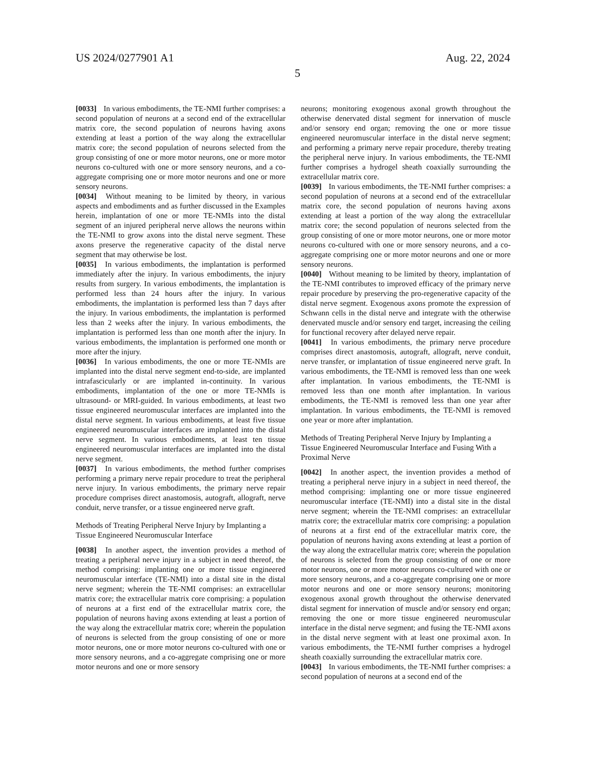US 2024/0277901 A1 Aug. 22, 2024
5
[0033] In various embodiments, the TE-NMI further comprises: a second population of neurons at a second end of the extracellular matrix core, the second population of neurons having axons extending at least a portion of the way along the extracellular matrix core; the second population of neurons selected from the group consisting of one or more motor neurons, one or more motor neurons co-cultured with one or more sensory neurons, and a co-aggregate comprising one or more motor neurons and one or more sensory neurons.
[0034] Without meaning to be limited by theory, in various aspects and embodiments and as further discussed in the Examples herein, implantation of one or more TE-NMIs into the distal segment of an injured peripheral nerve allows the neurons within the TE-NMI to grow axons into the distal nerve segment. These axons preserve the regenerative capacity of the distal nerve segment that may otherwise be lost.
[0035] In various embodiments, the implantation is performed immediately after the injury. In various embodiments, the injury results from surgery. In various embodiments, the implantation is performed less than 24 hours after the injury. In various embodiments, the implantation is performed less than 7 days after the injury. In various embodiments, the implantation is performed less than 2 weeks after the injury. In various embodiments, the implantation is performed less than one month after the injury. In various embodiments, the implantation is performed one month or more after the injury.
[0036] In various embodiments, the one or more TE-NMIs are implanted into the distal nerve segment end-to-side, are implanted intrafascicularly or are implanted in-continuity. In various embodiments, implantation of the one or more TE-NMIs is ultrasound- or MRI-guided. In various embodiments, at least two tissue engineered neuromuscular interfaces are implanted into the distal nerve segment. In various embodiments, at least five tissue engineered neuromuscular interfaces are implanted into the distal nerve segment. In various embodiments, at least ten tissue engineered neuromuscular interfaces are implanted into the distal nerve segment.
[0037] In various embodiments, the method further comprises performing a primary nerve repair procedure to treat the peripheral nerve injury. In various embodiments, the primary nerve repair procedure comprises direct anastomosis, autograft, allograft, nerve conduit, nerve transfer, or a tissue engineered nerve graft.
Methods of Treating Peripheral Nerve Injury by Implanting a Tissue Engineered Neuromuscular Interface
[0038] In another aspect, the invention provides a method of treating a peripheral nerve injury in a subject in need thereof, the method comprising: implanting one or more tissue engineered neuromuscular interface (TE-NMI) into a distal site in the distal nerve segment; wherein the TE-NMI comprises: an extracellular matrix core; the extracellular matrix core comprising: a population of neurons at a first end of the extracellular matrix core, the population of neurons having axons extending at least a portion of the way along the extracellular matrix core; wherein the population of neurons is selected from the group consisting of one or more motor neurons, one or more motor neurons co-cultured with one or more sensory neurons, and a co-aggregate comprising one or more motor neurons and one or more sensory
neurons; monitoring exogenous axonal growth throughout the otherwise denervated distal segment for innervation of muscle and/or sensory end organ; removing the one or more tissue engineered neuromuscular interface in the distal nerve segment; and performing a primary nerve repair procedure, thereby treating the peripheral nerve injury. In various embodiments, the TE-NMI further comprises a hydrogel sheath coaxially surrounding the extracellular matrix core.
[0039] In various embodiments, the TE-NMI further comprises: a second population of neurons at a second end of the extracellular matrix core, the second population of neurons having axons extending at least a portion of the way along the extracellular matrix core; the second population of neurons selected from the group consisting of one or more motor neurons, one or more motor neurons co-cultured with one or more sensory neurons, and a co-aggregate comprising one or more motor neurons and one or more sensory neurons.
[0040] Without meaning to be limited by theory, implantation of the TE-NMI contributes to improved efficacy of the primary nerve repair procedure by preserving the pro-regenerative capacity of the distal nerve segment. Exogenous axons promote the expression of Schwann cells in the distal nerve and integrate with the otherwise denervated muscle and/or sensory end target, increasing the ceiling for functional recovery after delayed nerve repair.
[0041] In various embodiments, the primary nerve procedure comprises direct anastomosis, autograft, allograft, nerve conduit, nerve transfer, or implantation of tissue engineered nerve graft. In various embodiments, the TE-NMI is removed less than one week after implantation. In various embodiments, the TE-NMI is removed less than one month after implantation. In various embodiments, the TE-NMI is removed less than one year after implantation. In various embodiments, the TE-NMI is removed one year or more after implantation.
Methods of Treating Peripheral Nerve Injury by Implanting a Tissue Engineered Neuromuscular Interface and Fusing With a Proximal Nerve
[0042] In another aspect, the invention provides a method of treating a peripheral nerve injury in a subject in need thereof, the method comprising: implanting one or more tissue engineered neuromuscular interface (TE-NMI) into a distal site in the distal nerve segment; wherein the TE-NMI comprises: an extracellular matrix core; the extracellular matrix core comprising: a population of neurons at a first end of the extracellular matrix core, the population of neurons having axons extending at least a portion of the way along the extracellular matrix core; wherein the population of neurons is selected from the group consisting of one or more motor neurons, one or more motor neurons co-cultured with one or more sensory neurons, and a co-aggregate comprising one or more motor neurons and one or more sensory neurons; monitoring exogenous axonal growth throughout the otherwise denervated distal segment for innervation of muscle and/or sensory end organ; removing the one or more tissue engineered neuromuscular interface in the distal nerve segment; and fusing the TE-NMI axons in the distal nerve segment with at least one proximal axon. In various embodiments, the TE-NMI further comprises a hydrogel sheath coaxially surrounding the extracellular matrix core.
[0043] In various embodiments, the TE-NMI further comprises: a second population of neurons at a second end of the